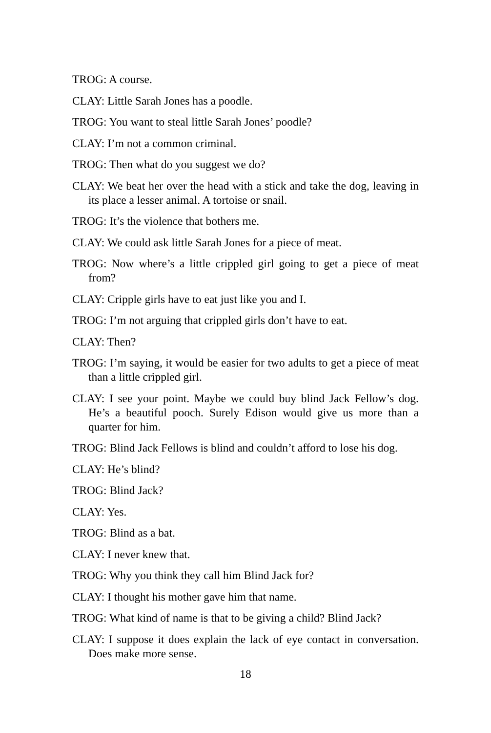TROG: A course.
CLAY: Little Sarah Jones has a poodle.
TROG: You want to steal little Sarah Jones’ poodle?
CLAY: I’m not a common criminal.
TROG: Then what do you suggest we do?
CLAY: We beat her over the head with a stick and take the dog, leaving in its place a lesser animal. A tortoise or snail.
TROG: It’s the violence that bothers me.
CLAY: We could ask little Sarah Jones for a piece of meat.
TROG: Now where’s a little crippled girl going to get a piece of meat from?
CLAY: Cripple girls have to eat just like you and I.
TROG: I’m not arguing that crippled girls don’t have to eat.
CLAY: Then?
TROG: I’m saying, it would be easier for two adults to get a piece of meat than a little crippled girl.
CLAY: I see your point. Maybe we could buy blind Jack Fellow’s dog. He’s a beautiful pooch. Surely Edison would give us more than a quarter for him.
TROG: Blind Jack Fellows is blind and couldn’t afford to lose his dog.
CLAY: He’s blind?
TROG: Blind Jack?
CLAY: Yes.
TROG: Blind as a bat.
CLAY: I never knew that.
TROG: Why you think they call him Blind Jack for?
CLAY: I thought his mother gave him that name.
TROG: What kind of name is that to be giving a child? Blind Jack?
CLAY: I suppose it does explain the lack of eye contact in conversation. Does make more sense.
18